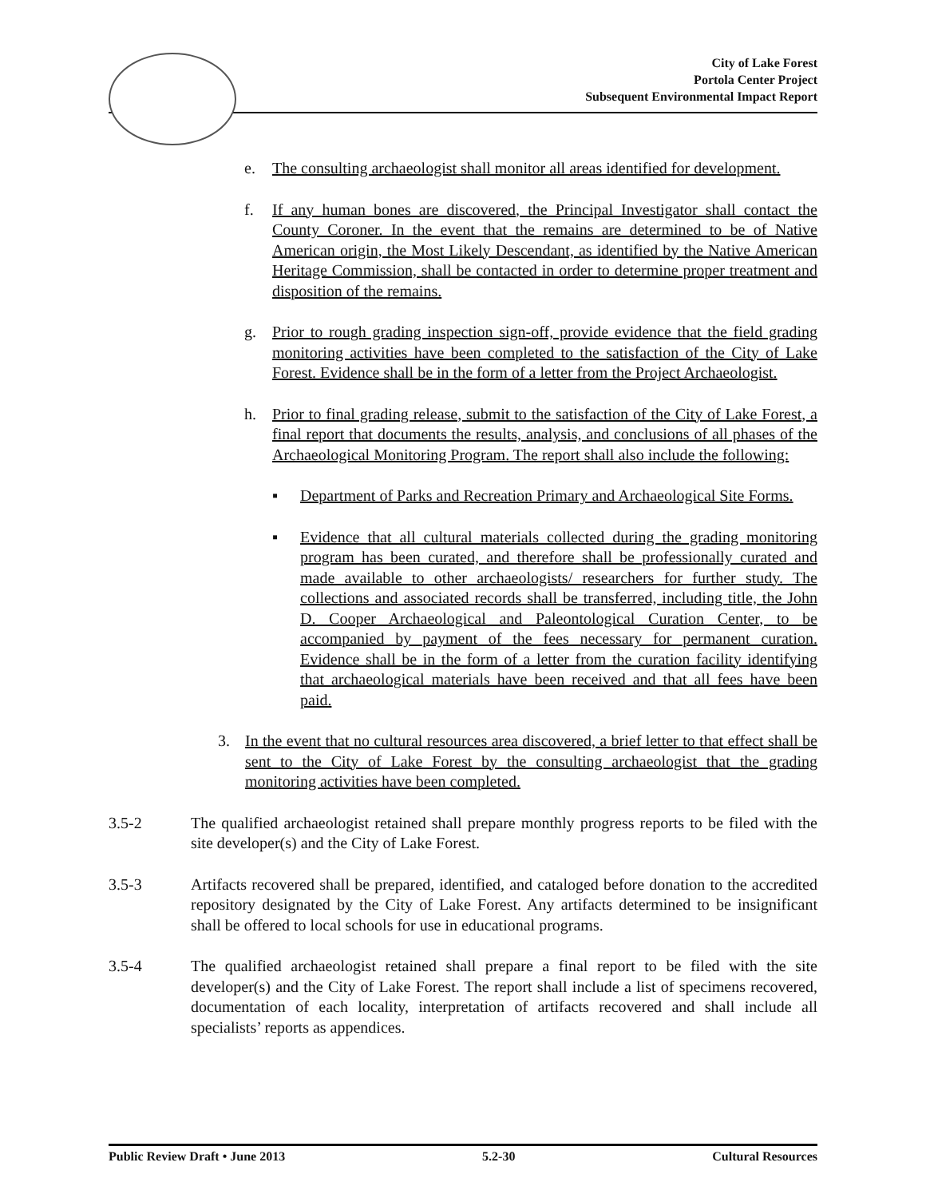City of Lake Forest
Portola Center Project
Subsequent Environmental Impact Report
e. The consulting archaeologist shall monitor all areas identified for development.
f. If any human bones are discovered, the Principal Investigator shall contact the County Coroner. In the event that the remains are determined to be of Native American origin, the Most Likely Descendant, as identified by the Native American Heritage Commission, shall be contacted in order to determine proper treatment and disposition of the remains.
g. Prior to rough grading inspection sign-off, provide evidence that the field grading monitoring activities have been completed to the satisfaction of the City of Lake Forest. Evidence shall be in the form of a letter from the Project Archaeologist.
h. Prior to final grading release, submit to the satisfaction of the City of Lake Forest, a final report that documents the results, analysis, and conclusions of all phases of the Archaeological Monitoring Program. The report shall also include the following:
▪ Department of Parks and Recreation Primary and Archaeological Site Forms.
▪ Evidence that all cultural materials collected during the grading monitoring program has been curated, and therefore shall be professionally curated and made available to other archaeologists/ researchers for further study. The collections and associated records shall be transferred, including title, the John D. Cooper Archaeological and Paleontological Curation Center, to be accompanied by payment of the fees necessary for permanent curation. Evidence shall be in the form of a letter from the curation facility identifying that archaeological materials have been received and that all fees have been paid.
3. In the event that no cultural resources area discovered, a brief letter to that effect shall be sent to the City of Lake Forest by the consulting archaeologist that the grading monitoring activities have been completed.
3.5-2 The qualified archaeologist retained shall prepare monthly progress reports to be filed with the site developer(s) and the City of Lake Forest.
3.5-3 Artifacts recovered shall be prepared, identified, and cataloged before donation to the accredited repository designated by the City of Lake Forest. Any artifacts determined to be insignificant shall be offered to local schools for use in educational programs.
3.5-4 The qualified archaeologist retained shall prepare a final report to be filed with the site developer(s) and the City of Lake Forest. The report shall include a list of specimens recovered, documentation of each locality, interpretation of artifacts recovered and shall include all specialists’ reports as appendices.
Public Review Draft • June 2013 5.2-30 Cultural Resources